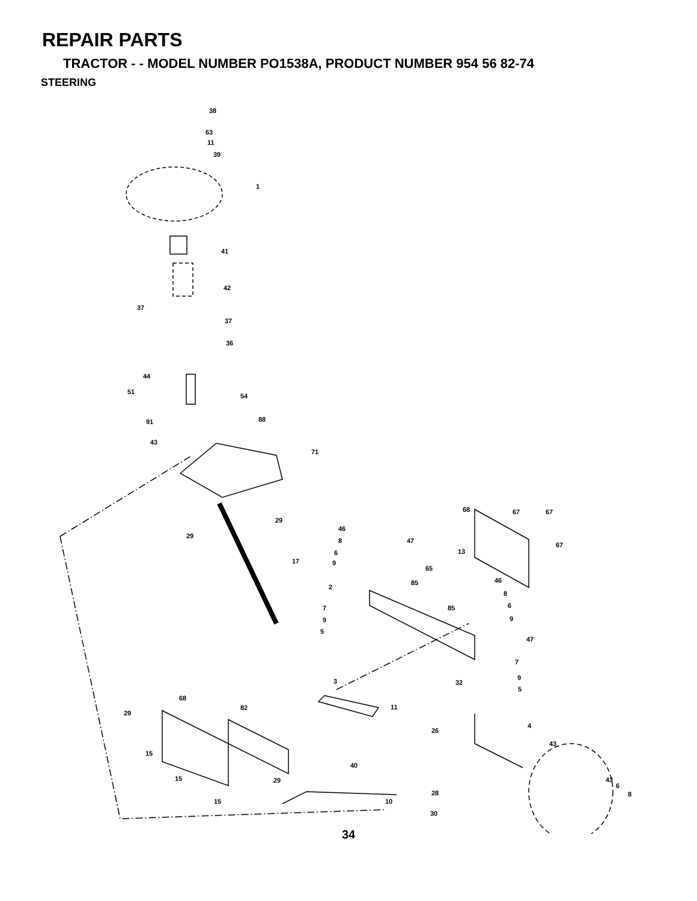REPAIR PARTS
TRACTOR - - MODEL NUMBER PO1538A, PRODUCT NUMBER 954 56 82-74
STEERING
38
63
11
39
1
41
42
37
37
36
44
51
54
91 88
43
71
29
29
17
68 67 67
67
46
8 47
6 13
9
65
46 85
2
8
85 6 7
9 9
5
47
7
3 32
9
5
68
82 11
29
4
26
43
15
40
15 29 43
6
8 28
15 10
30
34